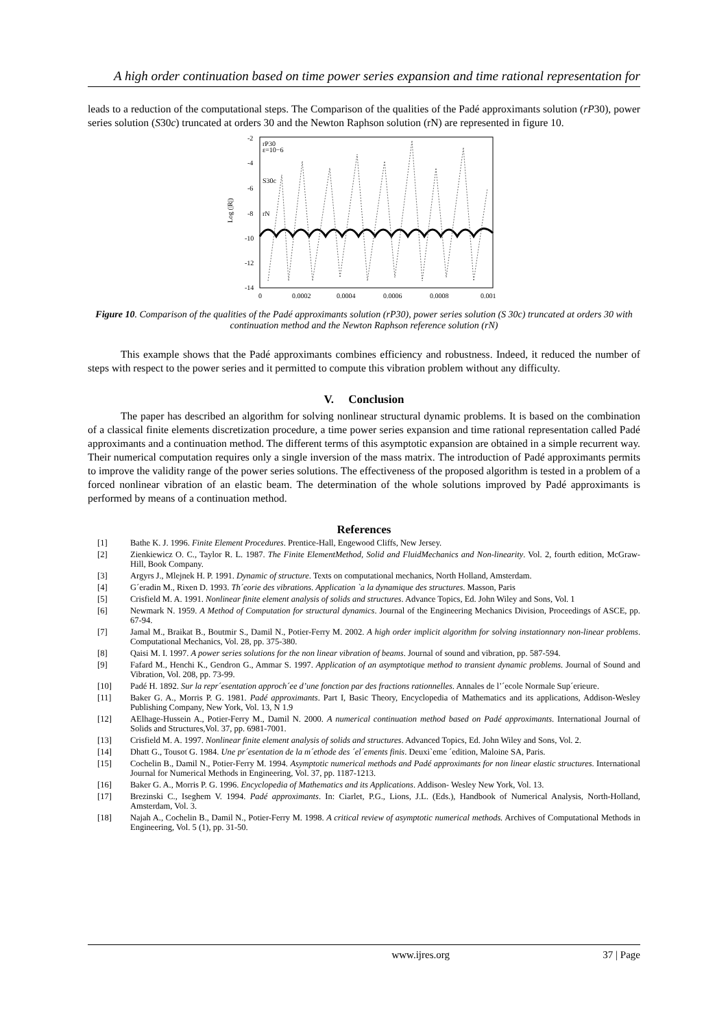A high order continuation based on time power series expansion and time rational representation for
leads to a reduction of the computational steps. The Comparison of the qualities of the Padé approximants solution (rP30), power series solution (S30c) truncated at orders 30 and the Newton Raphson solution (rN) are represented in figure 10.
-2
-4
-6
-8
-10
-12
-14
0
0.0002
0.0004
0.0006
0.0008
0.001
Log (|R|)
rP30
ε=10−6
S30c
rN
Figure 10. Comparison of the qualities of the Padé approximants solution (rP30), power series solution (S 30c) truncated at orders 30 with continuation method and the Newton Raphson reference solution (rN)
This example shows that the Padé approximants combines efficiency and robustness. Indeed, it reduced the number of steps with respect to the power series and it permitted to compute this vibration problem without any difficulty.
V. Conclusion
The paper has described an algorithm for solving nonlinear structural dynamic problems. It is based on the combination of a classical finite elements discretization procedure, a time power series expansion and time rational representation called Padé approximants and a continuation method. The different terms of this asymptotic expansion are obtained in a simple recurrent way. Their numerical computation requires only a single inversion of the mass matrix. The introduction of Padé approximants permits to improve the validity range of the power series solutions. The effectiveness of the proposed algorithm is tested in a problem of a forced nonlinear vibration of an elastic beam. The determination of the whole solutions improved by Padé approximants is performed by means of a continuation method.
References
| [1] | Bathe K. J. 1996. Finite Element Procedures . Prentice-Hall, Engewood Cliffs, New Jersey. |
| [2] | Zienkiewicz O. C., Taylor R. L. 1987. The Finite ElementMethod, Solid and FluidMechanics and Non-linearity . Vol. 2, fourth edition, McGraw-Hill, Book Company. |
| [3] | Argyrs J., Mlejnek H. P. 1991. Dynamic of structure . Texts on computational mechanics, North Holland, Amsterdam. |
| [4] | G´eradin M., Rixen D. 1993. Th´eorie des vibrations. Application `a la dynamique des structures . Masson, Paris |
| [5] | Crisfield M. A. 1991. Nonlinear finite element analysis of solids and structures . Advance Topics, Ed. John Wiley and Sons, Vol. 1 |
| [6] | Newmark N. 1959. A Method of Computation for structural dynamics . Journal of the Engineering Mechanics Division, Proceedings of ASCE, pp. 67-94. |
| [7] | Jamal M., Braikat B., Boutmir S., Damil N., Potier-Ferry M. 2002. A high order implicit algorithm for solving instationnary non-linear problems . Computational Mechanics, Vol. 28, pp. 375-380. |
| [8] | Qaisi M. I. 1997. A power series solutions for the non linear vibration of beams . Journal of sound and vibration, pp. 587-594. |
| [9] | Fafard M., Henchi K., Gendron G., Ammar S. 1997. Application of an asymptotique method to transient dynamic problems. Journal of Sound and Vibration, Vol. 208, pp. 73-99. |
| [10] | Padé H. 1892. Sur la repr´esentation approch´ee d’une fonction par des fractions rationnelles . Annales de l’´ecole Normale Sup´erieure. |
| [11] | Baker G. A., Morris P. G. 1981. Padé approximants . Part I, Basic Theory, Encyclopedia of Mathematics and its applications, Addison-Wesley Publishing Company, New York, Vol. 13, N 1.9 |
| [12] | AElhage-Hussein A., Potier-Ferry M., Damil N. 2000. A numerical continuation method based on Padé approximants . International Journal of Solids and Structures,Vol. 37, pp. 6981-7001. |
| [13] | Crisfield M. A. 1997. Nonlinear finite element analysis of solids and structures . Advanced Topics, Ed. John Wiley and Sons, Vol. 2. |
| [14] | Dhatt G., Tousot G. 1984. Une pr´esentation de la m´ethode des ´el´ements finis . Deuxi`eme ´edition, Maloine SA, Paris. |
| [15] | Cochelin B., Damil N., Potier-Ferry M. 1994. Asymptotic numerical methods and Padé approximants for non linear elastic structures . International Journal for Numerical Methods in Engineering, Vol. 37, pp. 1187-1213. |
| [16] | Baker G. A., Morris P. G. 1996. Encyclopedia of Mathematics and its Applications . Addison- Wesley New York, Vol. 13. |
| [17] | Brezinski C., Iseghem V. 1994. Padé approximants . In: Ciarlet, P.G., Lions, J.L. (Eds.), Handbook of Numerical Analysis, North-Holland, Amsterdam, Vol. 3. |
| [18] | Najah A., Cochelin B., Damil N., Potier-Ferry M. 1998. A critical review of asymptotic numerical methods. Archives of Computational Methods in Engineering, Vol. 5 (1), pp. 31-50. |
www.ijres.org 37 | Page